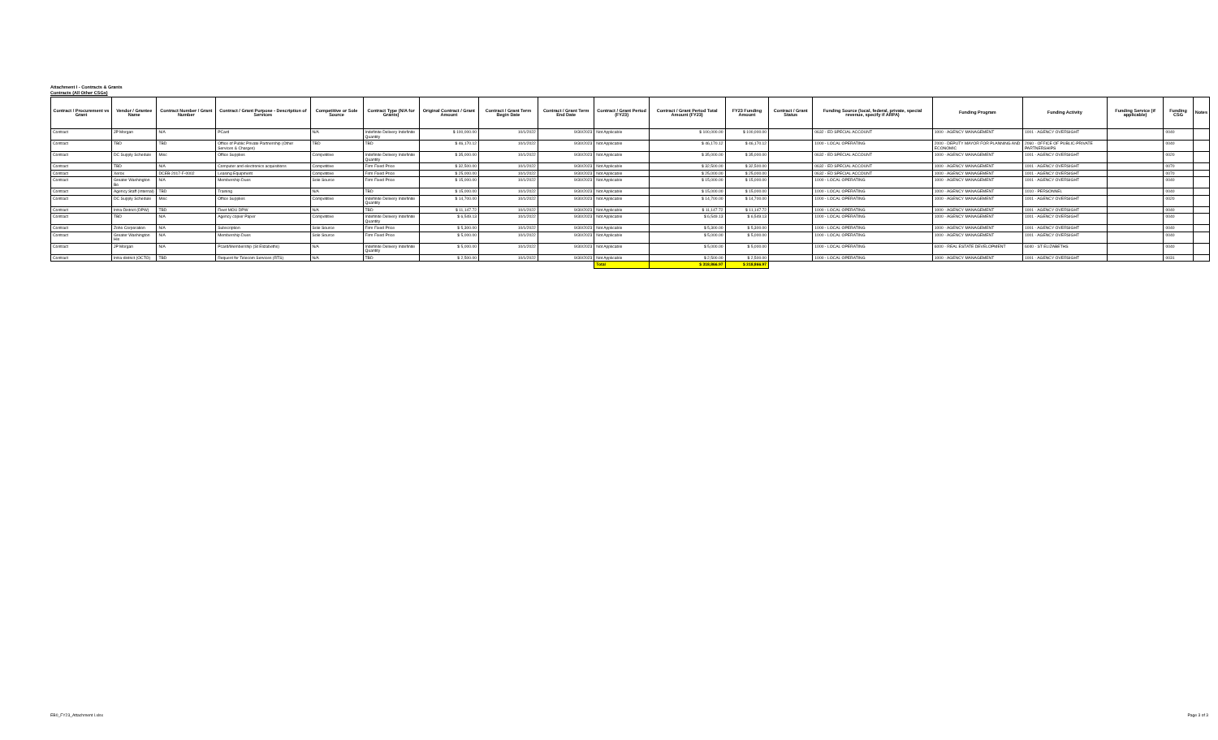Attachment I - Contracts & Grants
Contracts (All Other CSGs)
| Contract / Procurement vs Grant | Vendor / Grantee Name | Contract Number / Grant Number | Contract / Grant Purpose - Description of Services | Competitive or Sole Source | Contract Type (N/A for Grants) | Original Contract / Grant Amount | Contract / Grant Term Begin Date | Contract / Grant Term End Date | Contract / Grant Period (FY23) | Contract / Grant Period Total Amount (FY23) | FY23 Funding Amount | Contract / Grant Status | Funding Source (local, federal, private, special revenue, specify if ARPA) | Funding Program | Funding Activity | Funding Service (if applicable) | Funding CSG | Notes |
| --- | --- | --- | --- | --- | --- | --- | --- | --- | --- | --- | --- | --- | --- | --- | --- | --- | --- | --- |
| Contract | JP Morgan | N/A | PCard | N/A | Indefinite Delivery Indefinite Quantity | $ 100,000.00 | 10/1/2022 | 9/30/2023 | Not Applicable | $ 100,000.00 | $ 100,000.00 | | 0632 - ED SPECIAL ACCOUNT | 1000 - AGENCY MANAGEMENT | 1001 - AGENCY OVERSIGHT | | 0040 | |
| Contract | TBD | TBD | Office of Public Private Partnership (Other Services & Charges) | TBD | TBD | $ 46,170.12 | 10/1/2022 | 9/30/2023 | Not Applicable | $ 46,170.12 | $ 46,170.12 | | 1000 - LOCAL OPERATING | 2000 - DEPUTY MAYOR FOR PLANNING AND ECONOMIC | 2060 - OFFICE OF PUBLIC-PRIVATE PARTNERSHIPS | | 0040 | |
| Contract | DC Supply Schedule | Misc | Office Supplies | Competitive | Indefinite Delivery Indefinite Quantity | $ 35,000.00 | 10/1/2022 | 9/30/2023 | Not Applicable | $ 35,000.00 | $ 35,000.00 | | 0632 - ED SPECIAL ACCOUNT | 1000 - AGENCY MANAGEMENT | 1001 - AGENCY OVERSIGHT | | 0020 | |
| Contract | TBD | N/A | Computer and electronics acquisitions | Competitive | Firm Fixed Price | $ 32,500.00 | 10/1/2022 | 9/30/2023 | Not Applicable | $ 32,500.00 | $ 32,500.00 | | 0632 - ED SPECIAL ACCOUNT | 1000 - AGENCY MANAGEMENT | 1001 - AGENCY OVERSIGHT | | 0070 | |
| Contract | Xerox | DCEB-2017-F-0002 | Leasing Equipment | Competitive | Firm Fixed Price | $ 25,000.00 | 10/1/2022 | 9/30/2023 | Not Applicable | $ 25,000.00 | $ 25,000.00 | | 0632 - ED SPECIAL ACCOUNT | 1000 - AGENCY MANAGEMENT | 1001 - AGENCY OVERSIGHT | | 0070 | |
| Contract | Greater Washington Bo | N/A | Membership Dues | Sole Source | Firm Fixed Price | $ 15,000.00 | 10/1/2022 | 9/30/2023 | Not Applicable | $ 15,000.00 | $ 15,000.00 | | 1000 - LOCAL OPERATING | 1000 - AGENCY MANAGEMENT | 1001 - AGENCY OVERSIGHT | | 0040 | |
| Contract | Agency Staff (Internal) | TBD | Training | N/A | TBD | $ 15,000.00 | 10/1/2022 | 9/30/2023 | Not Applicable | $ 15,000.00 | $ 15,000.00 | | 1000 - LOCAL OPERATING | 1000 - AGENCY MANAGEMENT | 1010 - PERSONNEL | | 0040 | |
| Contract | DC Supply Schedule | Misc | Office Supplies | Competitive | Indefinite Delivery Indefinite Quantity | $ 14,700.00 | 10/1/2022 | 9/30/2023 | Not Applicable | $ 14,700.00 | $ 14,700.00 | | 1000 - LOCAL OPERATING | 1000 - AGENCY MANAGEMENT | 1001 - AGENCY OVERSIGHT | | 0020 | |
| Contract | Intra-District (DPW) | TBD | Fleet MOU DPW | N/A | TBD | $ 11,147.72 | 10/1/2022 | 9/30/2023 | Not Applicable | $ 11,147.72 | $ 11,147.72 | | 1000 - LOCAL OPERATING | 1000 - AGENCY MANAGEMENT | 1001 - AGENCY OVERSIGHT | | 0040 | |
| Contract | TBD | N/A | Agency copier Paper | Competitive | Indefinite Delivery Indefinite Quantity | $ 6,549.13 | 10/1/2022 | 9/30/2023 | Not Applicable | $ 6,549.13 | $ 6,549.13 | | 1000 - LOCAL OPERATING | 1000 - AGENCY MANAGEMENT | 1001 - AGENCY OVERSIGHT | | 0040 | |
| Contract | Zoho Corporation | N/A | Subscription | Sole Source | Firm Fixed Price | $ 5,300.00 | 10/1/2022 | 9/30/2023 | Not Applicable | $ 5,300.00 | $ 5,300.00 | | 1000 - LOCAL OPERATING | 1000 - AGENCY MANAGEMENT | 1001 - AGENCY OVERSIGHT | | 0040 | |
| Contract | Greater Washington His | N/A | Membership Dues | Sole Source | Firm Fixed Price | $ 5,000.00 | 10/1/2022 | 9/30/2023 | Not Applicable | $ 5,000.00 | $ 5,000.00 | | 1000 - LOCAL OPERATING | 1000 - AGENCY MANAGEMENT | 1001 - AGENCY OVERSIGHT | | 0040 | |
| Contract | JP Morgan | N/A | Pcard/Membership (St Elizabeths) | N/A | Indefinite Delivery Indefinite Quantity | $ 5,000.00 | 10/1/2022 | 9/30/2023 | Not Applicable | $ 5,000.00 | $ 5,000.00 | | 1000 - LOCAL OPERATING | 6000 - REAL ESTATE DEVELOPMENT | 6040 - ST ELIZABETHS | | 0040 | |
| Contract | Intra-district (OCTO) | TBD | Request for Telecom Services (RTS) | N/A | TBD | $ 2,500.00 | 10/1/2022 | 9/30/2023 | Not Applicable | $ 2,500.00 | $ 2,500.00 | | 1000 - LOCAL OPERATING | 1000 - AGENCY MANAGEMENT | 1001 - AGENCY OVERSIGHT | | 0031 | |
| | | | | | | | | | Total | $ 318,866.97 | $ 318,866.97 | | | | | | | |
EB0_FY23_Attachment I.xlsx Page 3 of 3